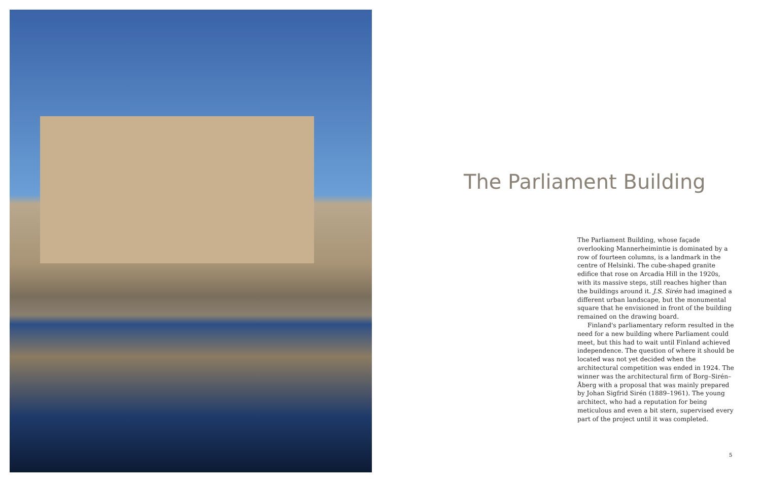The Parliament Building
The Parliament Building, whose façade overlooking Mannerheimintie is dominated by a row of fourteen columns, is a landmark in the centre of Helsinki. The cube-shaped granite edifice that rose on Arcadia Hill in the 1920s, with its massive steps, still reaches higher than the buildings around it. J.S. Sirén had imagined a different urban landscape, but the monumental square that he envisioned in front of the building remained on the drawing board.
Finland's parliamentary reform resulted in the need for a new building where Parliament could meet, but this had to wait until Finland achieved independence. The question of where it should be located was not yet decided when the architectural competition was ended in 1924. The winner was the architectural firm of Borg–Sirén–Åberg with a proposal that was mainly prepared by Johan Sigfrid Sirén (1889–1961). The young architect, who had a reputation for being meticulous and even a bit stern, supervised every part of the project until it was completed.
5